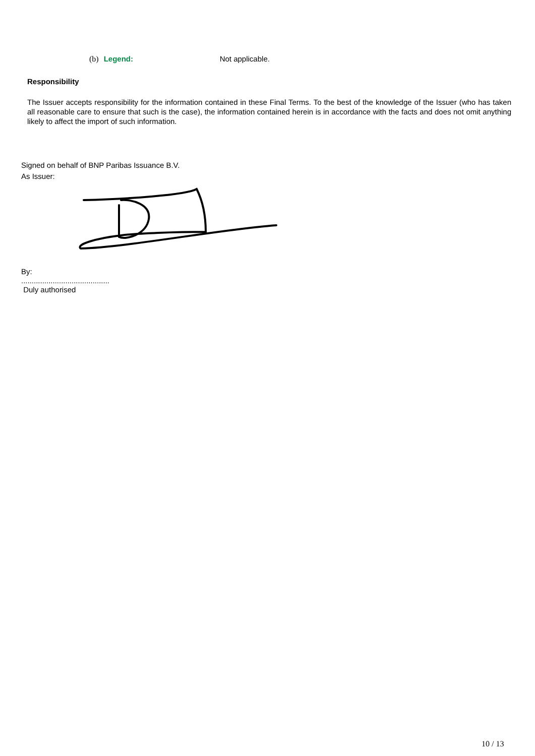(b) Legend: Not applicable.
Responsibility
The Issuer accepts responsibility for the information contained in these Final Terms. To the best of the knowledge of the Issuer (who has taken all reasonable care to ensure that such is the case), the information contained herein is in accordance with the facts and does not omit anything likely to affect the import of such information.
Signed on behalf of BNP Paribas Issuance B.V.
As Issuer:
By:
..........................................
Duly authorised
10 / 13